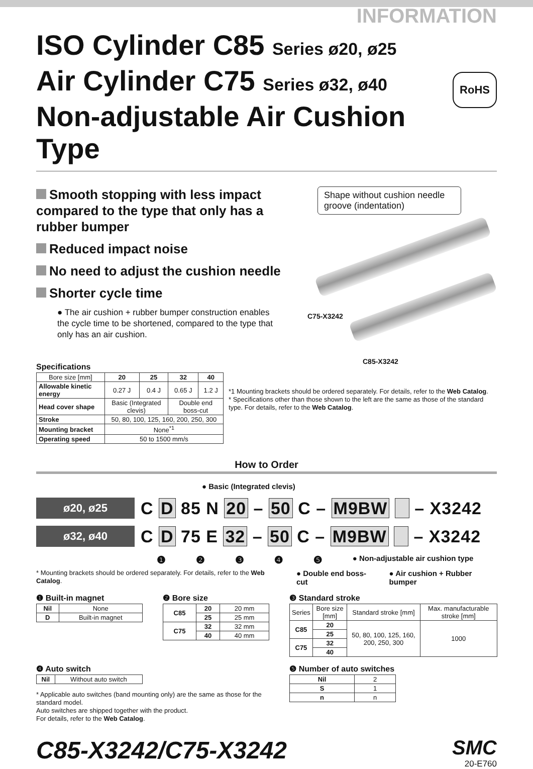INFORMATION
ISO Cylinder C85 Series ø20, ø25
Air Cylinder C75 Series ø32, ø40 RoHS
Non-adjustable Air Cushion Type
Smooth stopping with less impact compared to the type that only has a rubber bumper
Reduced impact noise
No need to adjust the cushion needle
Shorter cycle time
● The air cushion + rubber bumper construction enables the cycle time to be shortened, compared to the type that only has an air cushion.
Shape without cushion needle groove (indentation)
C75-X3242
C85-X3242
Specifications
| Bore size [mm] | 20 | 25 | 32 | 40 |
| Allowable kinetic energy | 0.27 J | 0.4 J | 0.65 J | 1.2 J |
| Head cover shape | Basic (Integrated clevis) | | Double end boss-cut | |
| Stroke | 50, 80, 100, 125, 160, 200, 250, 300 | | | |
| Mounting bracket | None<sup>*1</sup> | | | |
| Operating speed | 50 to 1500 mm/s | | | |
*1 Mounting brackets should be ordered separately. For details, refer to the Web Catalog.
* Specifications other than those shown to the left are the same as those of the standard type. For details, refer to the Web Catalog.
How to Order
● Basic (Integrated clevis)
ø20, ø25
C D 85 N 20 – 50 C – M9BW – X3242
ø32, ø40
C D 75 E 32 – 50 C – M9BW – X3242
❶❷❸❹❺ ● Non-adjustable air cushion type
* Mounting brackets should be ordered separately. For details, refer to the Web Catalog. ● Double end boss-cut ● Air cushion + Rubber bumper
❶ Built-in magnet
| Nil | None |
| D | Built-in magnet |
❷ Bore size
| C85 | 20 | 20 mm |
| | 25 | 25 mm |
| C75 | 32 | 32 mm |
| | 40 | 40 mm |
❸ Standard stroke
| Series | Bore size [mm] | Standard stroke [mm] | Max. manufacturable stroke [mm] |
| C85 | 20 | 50, 80, 100, 125, 160, 200, 250, 300 | 1000 |
| | 25 | | |
| C75 | 32 | | |
| | 40 | | |
❹ Auto switch
| Nil | Without auto switch |
* Applicable auto switches (band mounting only) are the same as those for the standard model.
Auto switches are shipped together with the product.
For details, refer to the Web Catalog.
❺ Number of auto switches
| Nil | 2 |
| S | 1 |
| n | n |
C85-X3242/C75-X3242
SMC
20-E760